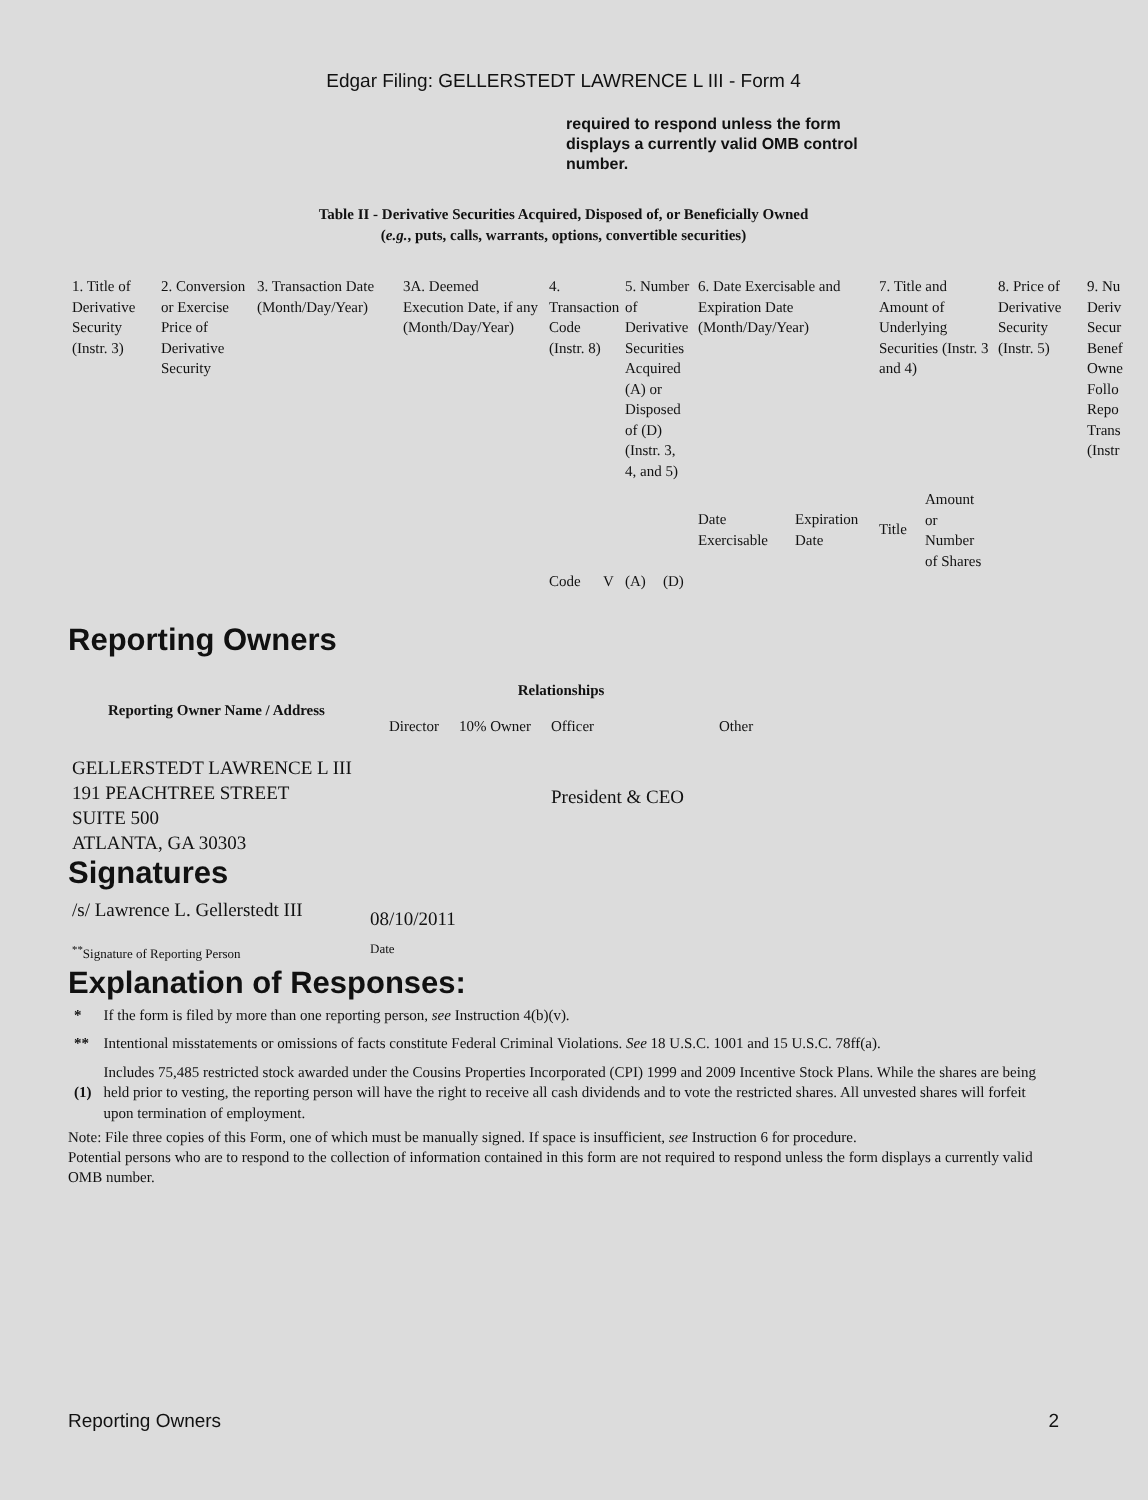Edgar Filing: GELLERSTEDT LAWRENCE L III - Form 4
required to respond unless the form displays a currently valid OMB control number.
Table II - Derivative Securities Acquired, Disposed of, or Beneficially Owned
(e.g., puts, calls, warrants, options, convertible securities)
| 1. Title of Derivative Security (Instr. 3) | 2. Conversion or Exercise Price of Derivative Security | 3. Transaction Date (Month/Day/Year) | 3A. Deemed Execution Date, if any (Month/Day/Year) | 4. Transaction Code (Instr. 8) | | 5. Number of Derivative Securities Acquired (A) or Disposed of (D) (Instr. 3, 4, and 5) | | 6. Date Exercisable and Expiration Date (Month/Day/Year) | | 7. Title and Amount of Underlying Securities (Instr. 3 and 4) | | 8. Price of Derivative Security (Instr. 5) | 9. Nu Deriv Secur Benef Owne Follo Repo Trans (Instr |
| --- | --- | --- | --- | --- | --- | --- | --- | --- | --- | --- | --- | --- | --- |
| | | | | | | | | Date Exercisable | Expiration Date | Title | Amount or Number of Shares | | |
| | | | | Code | V | (A) | (D) | | | | | | |
Reporting Owners
| Reporting Owner Name / Address | Relationships | | | |
| --- | --- | --- | --- | --- |
| | Director | 10% Owner | Officer | Other |
| GELLERSTEDT LAWRENCE L III 191 PEACHTREE STREET SUITE 500 ATLANTA, GA 30303 | | | President & CEO | |
Signatures
| /s/ Lawrence L. Gellerstedt III | 08/10/2011 |
| <sup>**</sup> Signature of Reporting Person | Date |
Explanation of Responses:
| * | If the form is filed by more than one reporting person, see Instruction 4(b)(v). |
| ** | Intentional misstatements or omissions of facts constitute Federal Criminal Violations. See 18 U.S.C. 1001 and 15 U.S.C. 78ff(a). |
| (1) | Includes 75,485 restricted stock awarded under the Cousins Properties Incorporated (CPI) 1999 and 2009 Incentive Stock Plans. While the shares are being held prior to vesting, the reporting person will have the right to receive all cash dividends and to vote the restricted shares. All unvested shares will forfeit upon termination of employment. |
Note: File three copies of this Form, one of which must be manually signed. If space is insufficient, see Instruction 6 for procedure.
Potential persons who are to respond to the collection of information contained in this form are not required to respond unless the form displays a currently valid OMB number.
Reporting Owners 2